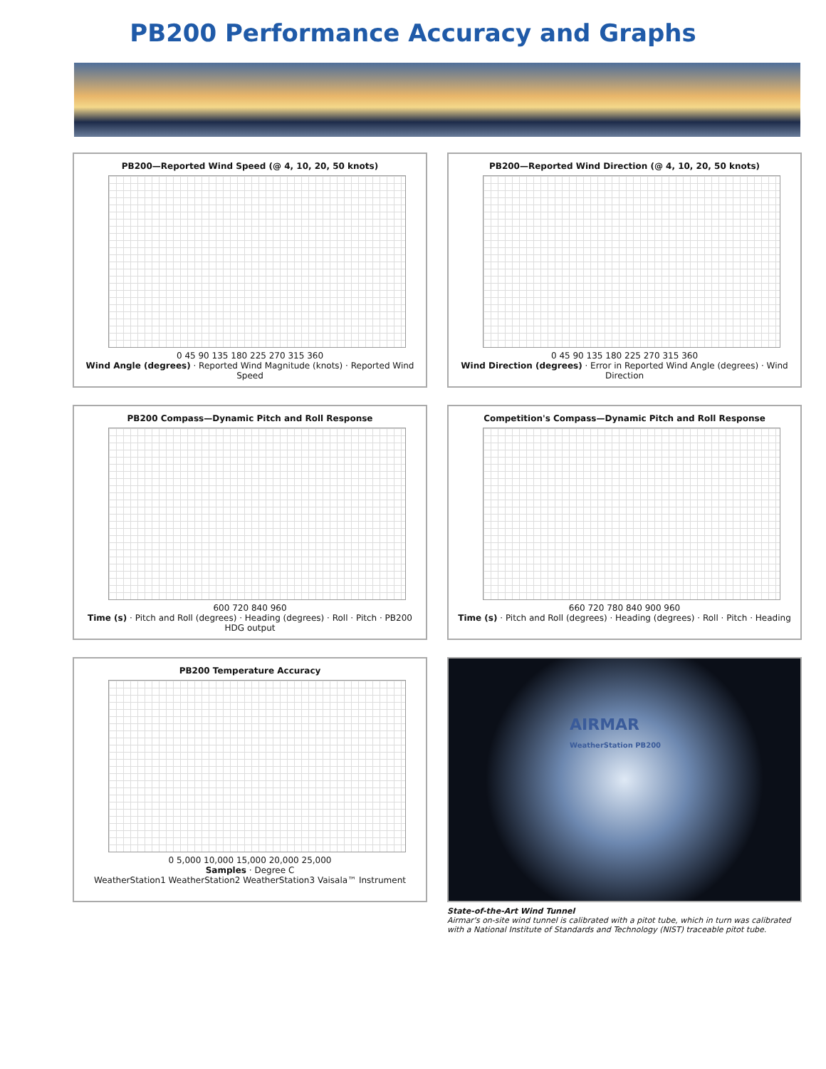PB200 Performance Accuracy and Graphs
PB200—Reported Wind Speed (@ 4, 10, 20, 50 knots)
0 45 90 135 180 225 270 315 360
Wind Angle (degrees) · Reported Wind Magnitude (knots) · Reported Wind Speed
PB200—Reported Wind Direction (@ 4, 10, 20, 50 knots)
0 45 90 135 180 225 270 315 360
Wind Direction (degrees) · Error in Reported Wind Angle (degrees) · Wind Direction
PB200 Compass—Dynamic Pitch and Roll Response
600 720 840 960
Time (s) · Pitch and Roll (degrees) · Heading (degrees) · Roll · Pitch · PB200 HDG output
Competition's Compass—Dynamic Pitch and Roll Response
660 720 780 840 900 960
Time (s) · Pitch and Roll (degrees) · Heading (degrees) · Roll · Pitch · Heading
PB200 Temperature Accuracy
0 5,000 10,000 15,000 20,000 25,000
Samples · Degree C
WeatherStation1 WeatherStation2 WeatherStation3 Vaisala™ Instrument
AIRMAR
WeatherStation PB200
State-of-the-Art Wind Tunnel
Airmar's on-site wind tunnel is calibrated with a pitot tube, which in turn was calibrated with a National Institute of Standards and Technology (NIST) traceable pitot tube.